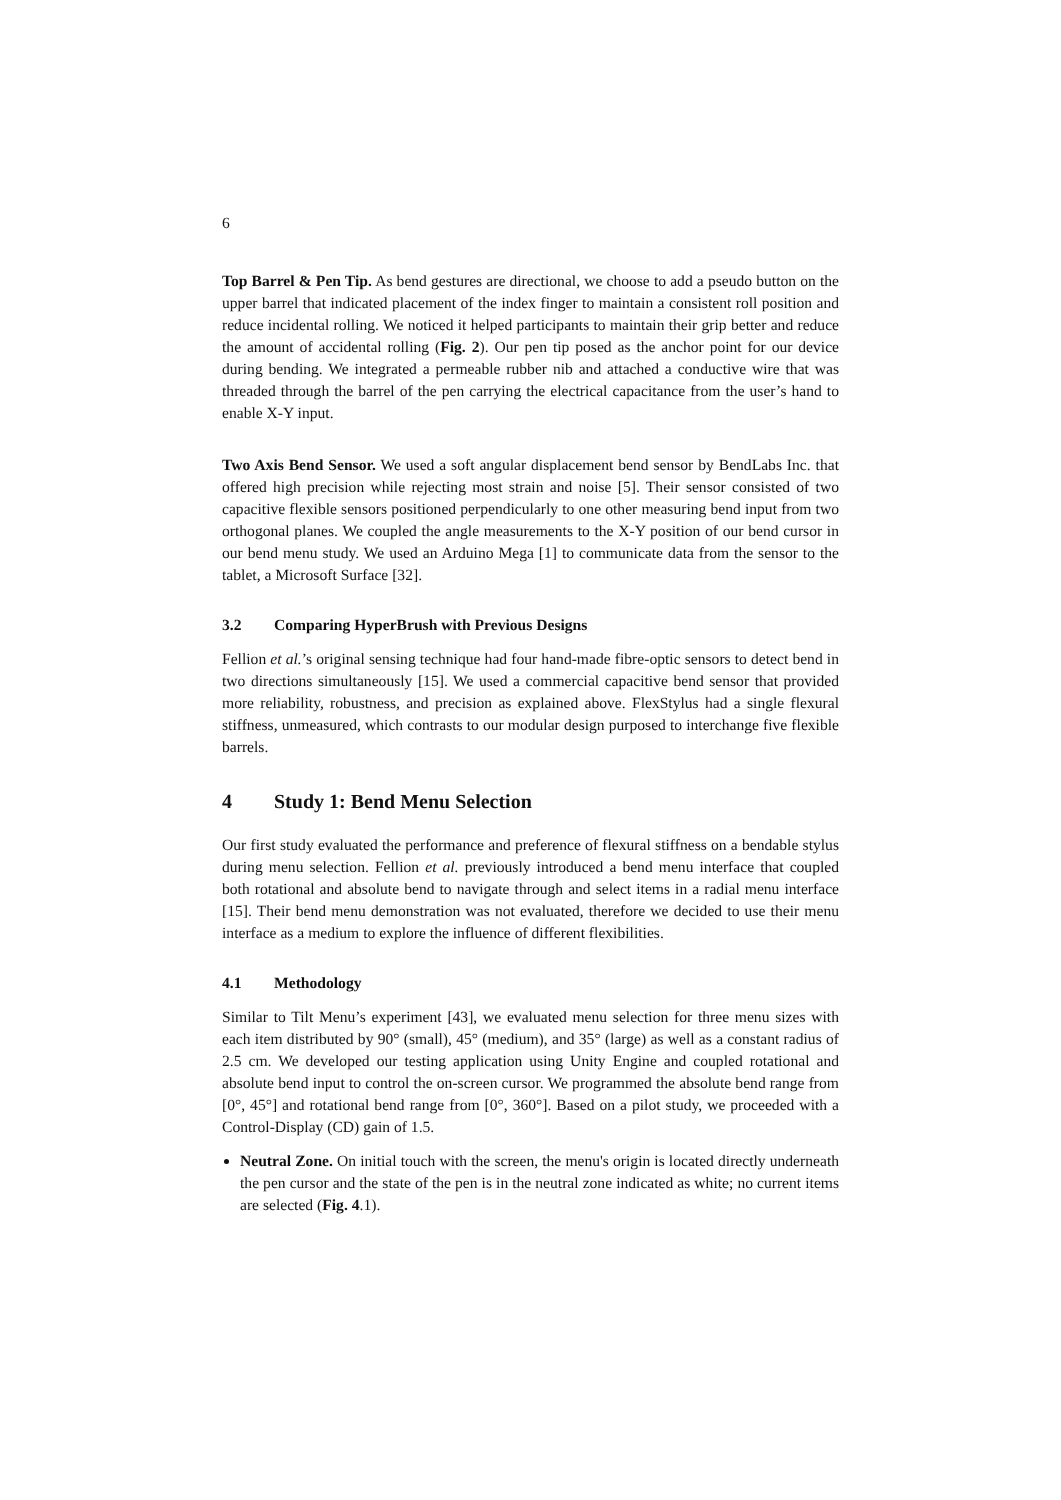6
Top Barrel & Pen Tip. As bend gestures are directional, we choose to add a pseudo button on the upper barrel that indicated placement of the index finger to maintain a consistent roll position and reduce incidental rolling. We noticed it helped participants to maintain their grip better and reduce the amount of accidental rolling (Fig. 2). Our pen tip posed as the anchor point for our device during bending. We integrated a permeable rubber nib and attached a conductive wire that was threaded through the barrel of the pen carrying the electrical capacitance from the user’s hand to enable X-Y input.
Two Axis Bend Sensor. We used a soft angular displacement bend sensor by BendLabs Inc. that offered high precision while rejecting most strain and noise [5]. Their sensor consisted of two capacitive flexible sensors positioned perpendicularly to one other measuring bend input from two orthogonal planes. We coupled the angle measurements to the X-Y position of our bend cursor in our bend menu study. We used an Arduino Mega [1] to communicate data from the sensor to the tablet, a Microsoft Surface [32].
3.2 Comparing HyperBrush with Previous Designs
Fellion et al.’s original sensing technique had four hand-made fibre-optic sensors to detect bend in two directions simultaneously [15]. We used a commercial capacitive bend sensor that provided more reliability, robustness, and precision as explained above. FlexStylus had a single flexural stiffness, unmeasured, which contrasts to our modular design purposed to interchange five flexible barrels.
4 Study 1: Bend Menu Selection
Our first study evaluated the performance and preference of flexural stiffness on a bendable stylus during menu selection. Fellion et al. previously introduced a bend menu interface that coupled both rotational and absolute bend to navigate through and select items in a radial menu interface [15]. Their bend menu demonstration was not evaluated, therefore we decided to use their menu interface as a medium to explore the influence of different flexibilities.
4.1 Methodology
Similar to Tilt Menu’s experiment [43], we evaluated menu selection for three menu sizes with each item distributed by 90° (small), 45° (medium), and 35° (large) as well as a constant radius of 2.5 cm. We developed our testing application using Unity Engine and coupled rotational and absolute bend input to control the on-screen cursor. We programmed the absolute bend range from [0°, 45°] and rotational bend range from [0°, 360°]. Based on a pilot study, we proceeded with a Control-Display (CD) gain of 1.5.
Neutral Zone. On initial touch with the screen, the menu's origin is located directly underneath the pen cursor and the state of the pen is in the neutral zone indicated as white; no current items are selected (Fig. 4.1).